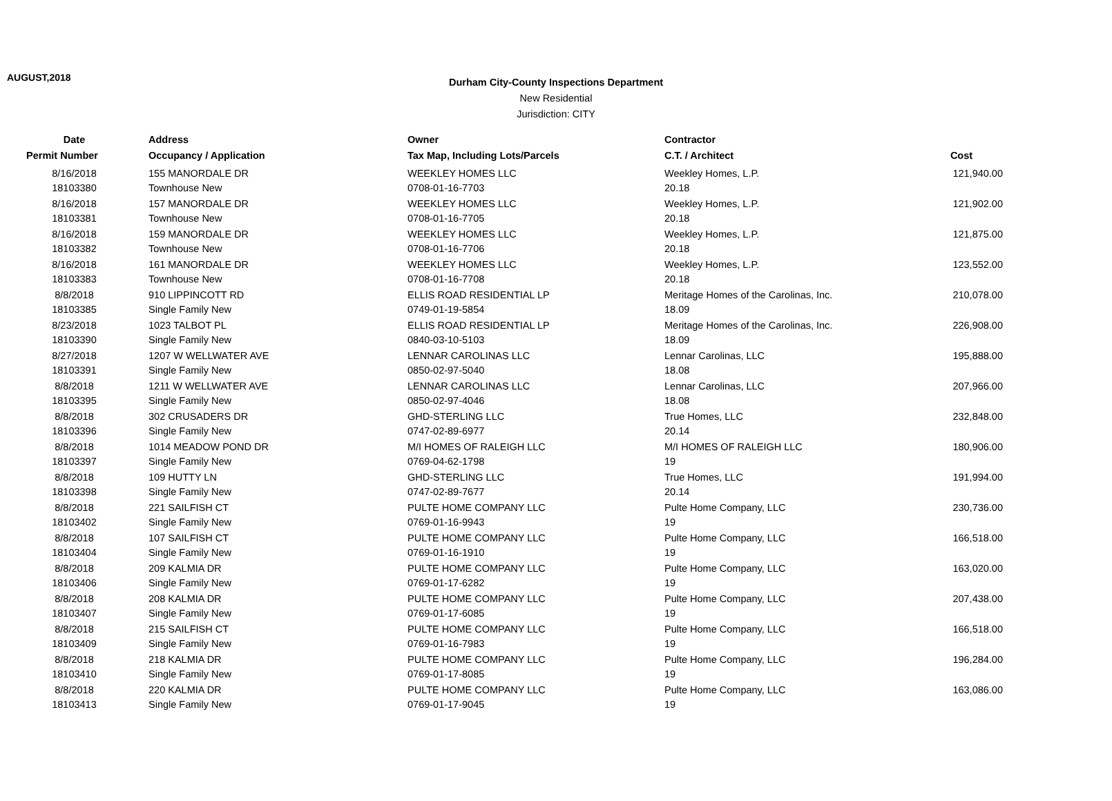AUGUST,2018
Durham City-County Inspections Department
New Residential
Jurisdiction: CITY
| Date | Address | Owner | Contractor | |
| --- | --- | --- | --- | --- |
| Permit Number | Occupancy / Application | Tax Map, Including Lots/Parcels | C.T. / Architect | Cost |
| 8/16/2018 | 155 MANORDALE DR | WEEKLEY HOMES LLC | Weekley Homes, L.P. | 121,940.00 |
| 18103380 | Townhouse New | 0708-01-16-7703 | 20.18 | |
| 8/16/2018 | 157 MANORDALE DR | WEEKLEY HOMES LLC | Weekley Homes, L.P. | 121,902.00 |
| 18103381 | Townhouse New | 0708-01-16-7705 | 20.18 | |
| 8/16/2018 | 159 MANORDALE DR | WEEKLEY HOMES LLC | Weekley Homes, L.P. | 121,875.00 |
| 18103382 | Townhouse New | 0708-01-16-7706 | 20.18 | |
| 8/16/2018 | 161 MANORDALE DR | WEEKLEY HOMES LLC | Weekley Homes, L.P. | 123,552.00 |
| 18103383 | Townhouse New | 0708-01-16-7708 | 20.18 | |
| 8/8/2018 | 910 LIPPINCOTT RD | ELLIS ROAD RESIDENTIAL LP | Meritage Homes of the Carolinas, Inc. | 210,078.00 |
| 18103385 | Single Family New | 0749-01-19-5854 | 18.09 | |
| 8/23/2018 | 1023 TALBOT PL | ELLIS ROAD RESIDENTIAL LP | Meritage Homes of the Carolinas, Inc. | 226,908.00 |
| 18103390 | Single Family New | 0840-03-10-5103 | 18.09 | |
| 8/27/2018 | 1207 W WELLWATER AVE | LENNAR CAROLINAS LLC | Lennar Carolinas, LLC | 195,888.00 |
| 18103391 | Single Family New | 0850-02-97-5040 | 18.08 | |
| 8/8/2018 | 1211 W WELLWATER AVE | LENNAR CAROLINAS LLC | Lennar Carolinas, LLC | 207,966.00 |
| 18103395 | Single Family New | 0850-02-97-4046 | 18.08 | |
| 8/8/2018 | 302 CRUSADERS DR | GHD-STERLING LLC | True Homes, LLC | 232,848.00 |
| 18103396 | Single Family New | 0747-02-89-6977 | 20.14 | |
| 8/8/2018 | 1014 MEADOW POND DR | M/I HOMES OF RALEIGH LLC | M/I HOMES OF RALEIGH LLC | 180,906.00 |
| 18103397 | Single Family New | 0769-04-62-1798 | 19 | |
| 8/8/2018 | 109 HUTTY LN | GHD-STERLING LLC | True Homes, LLC | 191,994.00 |
| 18103398 | Single Family New | 0747-02-89-7677 | 20.14 | |
| 8/8/2018 | 221 SAILFISH CT | PULTE HOME COMPANY LLC | Pulte Home Company, LLC | 230,736.00 |
| 18103402 | Single Family New | 0769-01-16-9943 | 19 | |
| 8/8/2018 | 107 SAILFISH CT | PULTE HOME COMPANY LLC | Pulte Home Company, LLC | 166,518.00 |
| 18103404 | Single Family New | 0769-01-16-1910 | 19 | |
| 8/8/2018 | 209 KALMIA DR | PULTE HOME COMPANY LLC | Pulte Home Company, LLC | 163,020.00 |
| 18103406 | Single Family New | 0769-01-17-6282 | 19 | |
| 8/8/2018 | 208 KALMIA DR | PULTE HOME COMPANY LLC | Pulte Home Company, LLC | 207,438.00 |
| 18103407 | Single Family New | 0769-01-17-6085 | 19 | |
| 8/8/2018 | 215 SAILFISH CT | PULTE HOME COMPANY LLC | Pulte Home Company, LLC | 166,518.00 |
| 18103409 | Single Family New | 0769-01-16-7983 | 19 | |
| 8/8/2018 | 218 KALMIA DR | PULTE HOME COMPANY LLC | Pulte Home Company, LLC | 196,284.00 |
| 18103410 | Single Family New | 0769-01-17-8085 | 19 | |
| 8/8/2018 | 220 KALMIA DR | PULTE HOME COMPANY LLC | Pulte Home Company, LLC | 163,086.00 |
| 18103413 | Single Family New | 0769-01-17-9045 | 19 | |